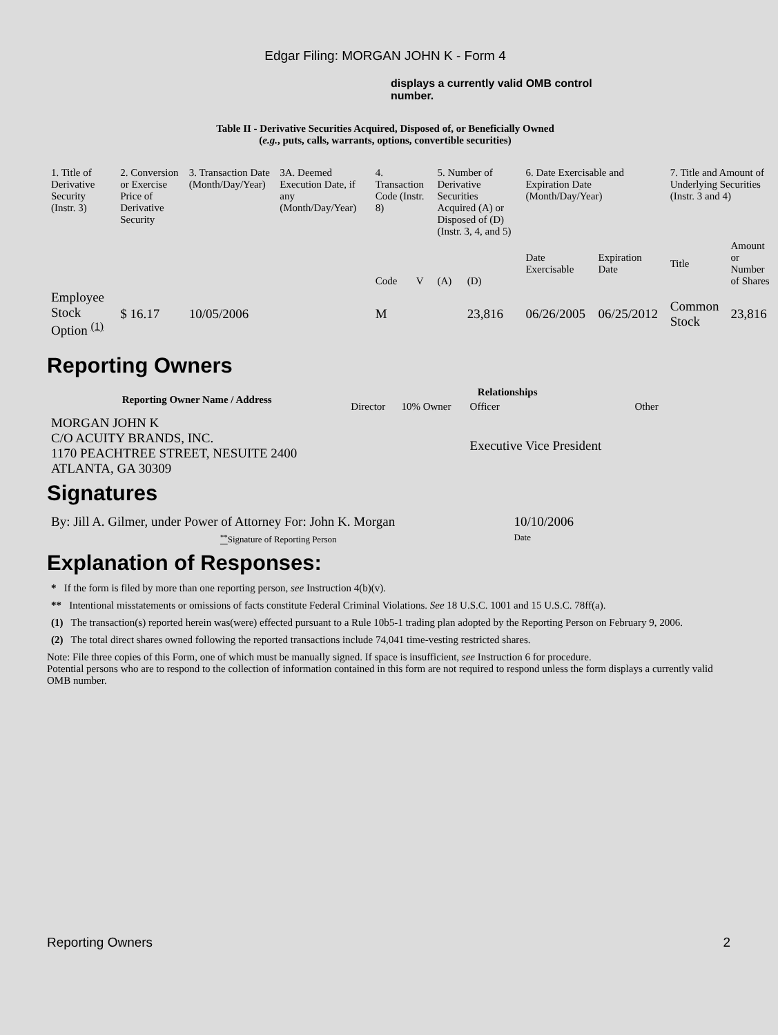Edgar Filing: MORGAN JOHN K - Form 4
displays a currently valid OMB control number.
Table II - Derivative Securities Acquired, Disposed of, or Beneficially Owned
(e.g., puts, calls, warrants, options, convertible securities)
| 1. Title of Derivative Security (Instr. 3) | 2. Conversion or Exercise Price of Derivative Security | 3. Transaction Date (Month/Day/Year) | 3A. Deemed Execution Date, if any (Month/Day/Year) | 4. Transaction Code (Instr. 8) | | 5. Number of Derivative Securities Acquired (A) or Disposed of (D) (Instr. 3, 4, and 5) | | 6. Date Exercisable and Expiration Date (Month/Day/Year) | | 7. Title and Amount of Underlying Securities (Instr. 3 and 4) | |
| --- | --- | --- | --- | --- | --- | --- | --- | --- | --- | --- | --- |
| | | | | Code | V | (A) | (D) | Date Exercisable | Expiration Date | Title | Amount or Number of Shares |
| Employee Stock Option <sup>(1)</sup> | $ 16.17 | 10/05/2006 | | M | | | 23,816 | 06/26/2005 | 06/25/2012 | Common Stock | 23,816 |
Reporting Owners
| Reporting Owner Name / Address | Relationships | | | |
| --- | --- | --- | --- | --- |
| | Director | 10% Owner | Officer | Other |
| MORGAN JOHN K C/O ACUITY BRANDS, INC. 1170 PEACHTREE STREET, NESUITE 2400 ATLANTA, GA 30309 | | | Executive Vice President | |
Signatures
| By: Jill A. Gilmer, under Power of Attorney For: John K. Morgan | 10/10/2006 |
| <sup>**</sup> Signature of Reporting Person | Date |
Explanation of Responses:
* If the form is filed by more than one reporting person, see Instruction 4(b)(v).
** Intentional misstatements or omissions of facts constitute Federal Criminal Violations. See 18 U.S.C. 1001 and 15 U.S.C. 78ff(a).
(1) The transaction(s) reported herein was(were) effected pursuant to a Rule 10b5-1 trading plan adopted by the Reporting Person on February 9, 2006.
(2) The total direct shares owned following the reported transactions include 74,041 time-vesting restricted shares.
Note: File three copies of this Form, one of which must be manually signed. If space is insufficient, see Instruction 6 for procedure.
Potential persons who are to respond to the collection of information contained in this form are not required to respond unless the form displays a currently valid OMB number.
Reporting Owners 2